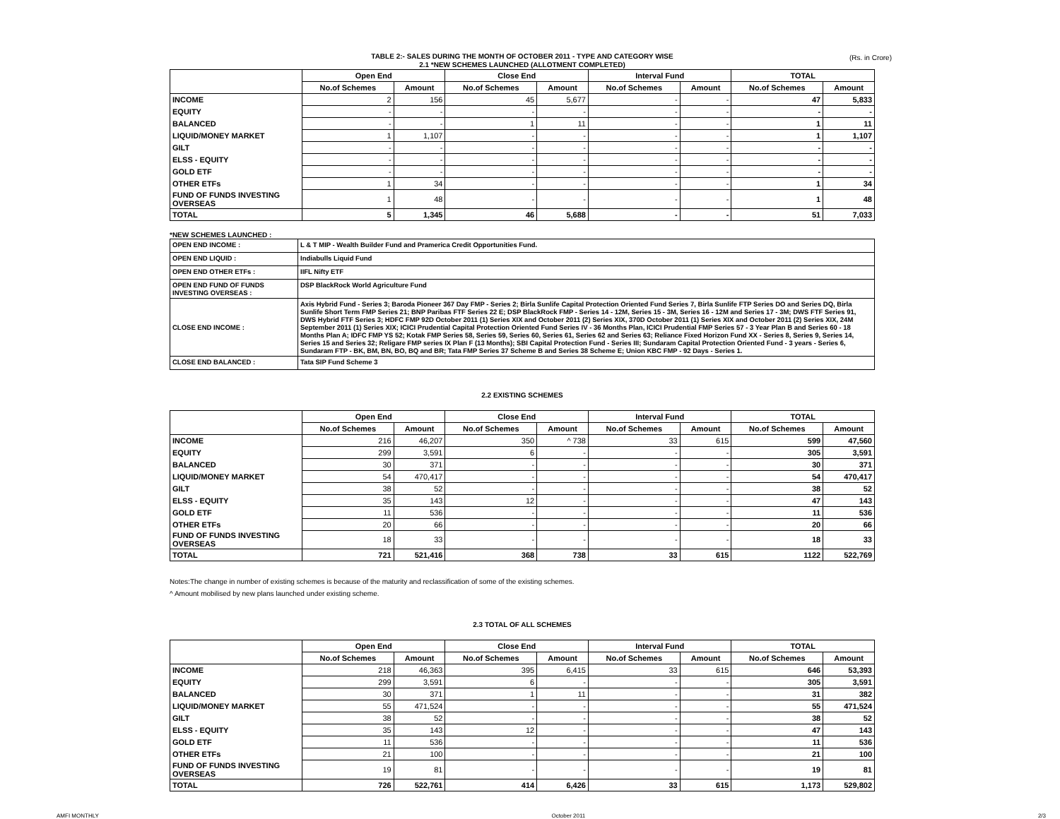TABLE 2:- SALES DURING THE MONTH OF OCTOBER 2011 - TYPE AND CATEGORY WISE
2.1 *NEW SCHEMES LAUNCHED (ALLOTMENT COMPLETED)
(Rs. in Crore)
| | Open End | | Close End | | Interval Fund | | TOTAL | |
| --- | --- | --- | --- | --- | --- | --- | --- | --- |
| | No.of Schemes | Amount | No.of Schemes | Amount | No.of Schemes | Amount | No.of Schemes | Amount |
| INCOME | 2 | 156 | 45 | 5,677 | - | - | 47 | 5,833 |
| EQUITY | - | - | - | - | - | - | - | - |
| BALANCED | - | - | 1 | 11 | - | - | 1 | 11 |
| LIQUID/MONEY MARKET | 1 | 1,107 | - | - | - | - | 1 | 1,107 |
| GILT | - | - | - | - | - | - | - | - |
| ELSS - EQUITY | - | - | - | - | - | - | - | - |
| GOLD ETF | - | - | - | - | - | - | - | - |
| OTHER ETFs | 1 | 34 | - | - | - | - | 1 | 34 |
| FUND OF FUNDS INVESTING OVERSEAS | 1 | 48 | - | - | - | - | 1 | 48 |
| TOTAL | 5 | 1,345 | 46 | 5,688 | - | - | 51 | 7,033 |
*NEW SCHEMES LAUNCHED :
| OPEN END INCOME : | L & T MIP - Wealth Builder Fund and Pramerica Credit Opportunities Fund. |
| OPEN END LIQUID : | Indiabulls Liquid Fund |
| OPEN END OTHER ETFs : | IIFL Nifty ETF |
| OPEN END FUND OF FUNDS INVESTING OVERSEAS : | DSP BlackRock World Agriculture Fund |
| CLOSE END INCOME : | Axis Hybrid Fund - Series 3; Baroda Pioneer 367 Day FMP - Series 2; Birla Sunlife Capital Protection Oriented Fund Series 7, Birla Sunlife FTP Series DO and Series DQ, Birla Sunlife Short Term FMP Series 21; BNP Paribas FTF Series 22 E; DSP BlackRock FMP - Series 14 - 12M, Series 15 - 3M, Series 16 - 12M and Series 17 - 3M; DWS FTF Series 91, DWS Hybrid FTF Series 3; HDFC FMP 92D October 2011 (1) Series XIX and October 2011 (2) Series XIX, 370D October 2011 (1) Series XIX and October 2011 (2) Series XIX, 24M September 2011 (1) Series XIX; ICICI Prudential Capital Protection Oriented Fund Series IV - 36 Months Plan, ICICI Prudential FMP Series 57 - 3 Year Plan B and Series 60 - 18 Months Plan A; IDFC FMP YS 52; Kotak FMP Series 58, Series 59, Series 60, Series 61, Series 62 and Series 63; Reliance Fixed Horizon Fund XX - Series 8, Series 9, Series 14, Series 15 and Series 32; Religare FMP series IX Plan F (13 Months); SBI Capital Protection Fund - Series III; Sundaram Capital Protection Oriented Fund - 3 years - Series 6, Sundaram FTP - BK, BM, BN, BO, BQ and BR; Tata FMP Series 37 Scheme B and Series 38 Scheme E; Union KBC FMP - 92 Days - Series 1. |
| CLOSE END BALANCED : | Tata SIP Fund Scheme 3 |
2.2 EXISTING SCHEMES
| | Open End | | Close End | | Interval Fund | | TOTAL | |
| --- | --- | --- | --- | --- | --- | --- | --- | --- |
| | No.of Schemes | Amount | No.of Schemes | Amount | No.of Schemes | Amount | No.of Schemes | Amount |
| INCOME | 216 | 46,207 | 350 | ^ 738 | 33 | 615 | 599 | 47,560 |
| EQUITY | 299 | 3,591 | 6 | - | - | - | 305 | 3,591 |
| BALANCED | 30 | 371 | - | - | - | - | 30 | 371 |
| LIQUID/MONEY MARKET | 54 | 470,417 | - | - | - | - | 54 | 470,417 |
| GILT | 38 | 52 | - | - | - | - | 38 | 52 |
| ELSS - EQUITY | 35 | 143 | 12 | - | - | - | 47 | 143 |
| GOLD ETF | 11 | 536 | - | - | - | - | 11 | 536 |
| OTHER ETFs | 20 | 66 | - | - | - | - | 20 | 66 |
| FUND OF FUNDS INVESTING OVERSEAS | 18 | 33 | - | - | - | - | 18 | 33 |
| TOTAL | 721 | 521,416 | 368 | 738 | 33 | 615 | 1122 | 522,769 |
Notes:The change in number of existing schemes is because of the maturity and reclassification of some of the existing schemes.
^ Amount mobilised by new plans launched under existing scheme.
2.3 TOTAL OF ALL SCHEMES
| | Open End | | Close End | | Interval Fund | | TOTAL | |
| --- | --- | --- | --- | --- | --- | --- | --- | --- |
| | No.of Schemes | Amount | No.of Schemes | Amount | No.of Schemes | Amount | No.of Schemes | Amount |
| INCOME | 218 | 46,363 | 395 | 6,415 | 33 | 615 | 646 | 53,393 |
| EQUITY | 299 | 3,591 | 6 | - | - | - | 305 | 3,591 |
| BALANCED | 30 | 371 | 1 | 11 | - | - | 31 | 382 |
| LIQUID/MONEY MARKET | 55 | 471,524 | - | - | - | - | 55 | 471,524 |
| GILT | 38 | 52 | - | - | - | - | 38 | 52 |
| ELSS - EQUITY | 35 | 143 | 12 | - | - | - | 47 | 143 |
| GOLD ETF | 11 | 536 | - | - | - | - | 11 | 536 |
| OTHER ETFs | 21 | 100 | - | - | - | - | 21 | 100 |
| FUND OF FUNDS INVESTING OVERSEAS | 19 | 81 | - | - | - | - | 19 | 81 |
| TOTAL | 726 | 522,761 | 414 | 6,426 | 33 | 615 | 1,173 | 529,802 |
AMFI MONTHLY October 2011 2/3